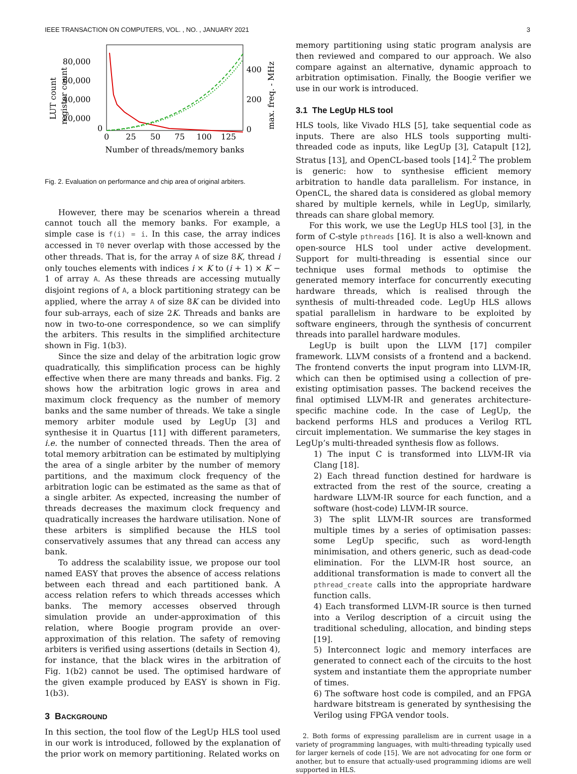IEEE TRANSACTION ON COMPUTERS, VOL. , NO. , JANUARY 2021 3
LUT count
register count
80,000
60,000
40,000
20,000
0
400
200
0
max. freq. - MHz
0
25
50
75
100
125
Number of threads/memory banks
Fig. 2. Evaluation on performance and chip area of original arbiters.
However, there may be scenarios wherein a thread cannot touch all the memory banks. For example, a simple case is f(i) = i. In this case, the array indices accessed in T0 never overlap with those accessed by the other threads. That is, for the array A of size 8K, thread i only touches elements with indices i × K to (i + 1) × K − 1 of array A. As these threads are accessing mutually disjoint regions of A, a block partitioning strategy can be applied, where the array A of size 8K can be divided into four sub-arrays, each of size 2K. Threads and banks are now in two-to-one correspondence, so we can simplify the arbiters. This results in the simplified architecture shown in Fig. 1(b3).
Since the size and delay of the arbitration logic grow quadratically, this simplification process can be highly effective when there are many threads and banks. Fig. 2 shows how the arbitration logic grows in area and maximum clock frequency as the number of memory banks and the same number of threads. We take a single memory arbiter module used by LegUp [3] and synthesise it in Quartus [11] with different parameters, i.e. the number of connected threads. Then the area of total memory arbitration can be estimated by multiplying the area of a single arbiter by the number of memory partitions, and the maximum clock frequency of the arbitration logic can be estimated as the same as that of a single arbiter. As expected, increasing the number of threads decreases the maximum clock frequency and quadratically increases the hardware utilisation. None of these arbiters is simplified because the HLS tool conservatively assumes that any thread can access any bank.
To address the scalability issue, we propose our tool named EASY that proves the absence of access relations between each thread and each partitioned bank. A access relation refers to which threads accesses which banks. The memory accesses observed through simulation provide an under-approximation of this relation, where Boogie program provide an over-approximation of this relation. The safety of removing arbiters is verified using assertions (details in Section 4), for instance, that the black wires in the arbitration of Fig. 1(b2) cannot be used. The optimised hardware of the given example produced by EASY is shown in Fig. 1(b3).
3 BACKGROUND
In this section, the tool flow of the LegUp HLS tool used in our work is introduced, followed by the explanation of the prior work on memory partitioning. Related works on
memory partitioning using static program analysis are then reviewed and compared to our approach. We also compare against an alternative, dynamic approach to arbitration optimisation. Finally, the Boogie verifier we use in our work is introduced.
3.1 The LegUp HLS tool
HLS tools, like Vivado HLS [5], take sequential code as inputs. There are also HLS tools supporting multi-threaded code as inputs, like LegUp [3], Catapult [12], Stratus [13], and OpenCL-based tools [14].<sup>2</sup> The problem is generic: how to synthesise efficient memory arbitration to handle data parallelism. For instance, in OpenCL, the shared data is considered as global memory shared by multiple kernels, while in LegUp, similarly, threads can share global memory.
For this work, we use the LegUp HLS tool [3], in the form of C-style pthreads [16]. It is also a well-known and open-source HLS tool under active development. Support for multi-threading is essential since our technique uses formal methods to optimise the generated memory interface for concurrently executing hardware threads, which is realised through the synthesis of multi-threaded code. LegUp HLS allows spatial parallelism in hardware to be exploited by software engineers, through the synthesis of concurrent threads into parallel hardware modules.
LegUp is built upon the LLVM [17] compiler framework. LLVM consists of a frontend and a backend. The frontend converts the input program into LLVM-IR, which can then be optimised using a collection of pre-existing optimisation passes. The backend receives the final optimised LLVM-IR and generates architecture-specific machine code. In the case of LegUp, the backend performs HLS and produces a Verilog RTL circuit implementation. We summarise the key stages in LegUp’s multi-threaded synthesis flow as follows.
1) The input C is transformed into LLVM-IR via Clang [18].
2) Each thread function destined for hardware is extracted from the rest of the source, creating a hardware LLVM-IR source for each function, and a software (host-code) LLVM-IR source.
3) The split LLVM-IR sources are transformed multiple times by a series of optimisation passes: some LegUp specific, such as word-length minimisation, and others generic, such as dead-code elimination. For the LLVM-IR host source, an additional transformation is made to convert all the pthread_create calls into the appropriate hardware function calls.
4) Each transformed LLVM-IR source is then turned into a Verilog description of a circuit using the traditional scheduling, allocation, and binding steps [19].
5) Interconnect logic and memory interfaces are generated to connect each of the circuits to the host system and instantiate them the appropriate number of times.
6) The software host code is compiled, and an FPGA hardware bitstream is generated by synthesising the Verilog using FPGA vendor tools.
2. Both forms of expressing parallelism are in current usage in a variety of programming languages, with multi-threading typically used for larger kernels of code [15]. We are not advocating for one form or another, but to ensure that actually-used programming idioms are well supported in HLS.